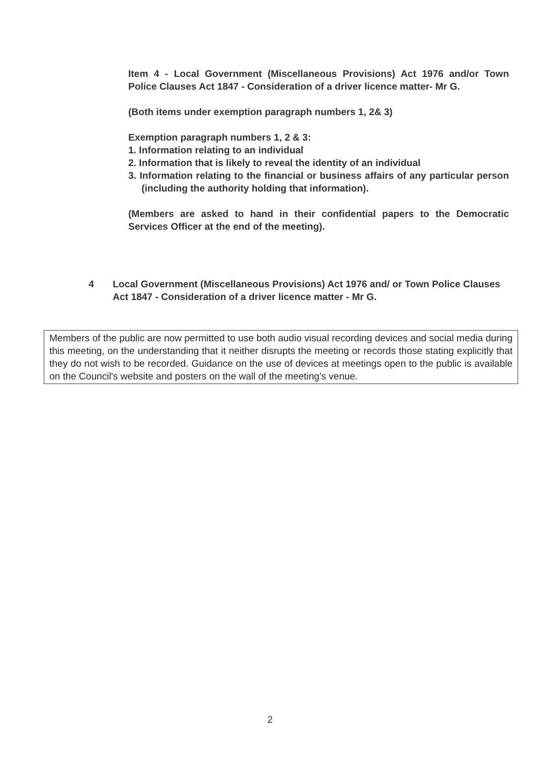Item 4 - Local Government (Miscellaneous Provisions) Act 1976 and/or Town Police Clauses Act 1847 - Consideration of a driver licence matter- Mr G.
(Both items under exemption paragraph numbers 1, 2& 3)
Exemption paragraph numbers 1, 2 & 3:
1. Information relating to an individual
2. Information that is likely to reveal the identity of an individual
3. Information relating to the financial or business affairs of any particular person (including the authority holding that information).
(Members are asked to hand in their confidential papers to the Democratic Services Officer at the end of the meeting).
4 Local Government (Miscellaneous Provisions) Act 1976 and/ or Town Police Clauses Act 1847 - Consideration of a driver licence matter - Mr G.
Members of the public are now permitted to use both audio visual recording devices and social media during this meeting, on the understanding that it neither disrupts the meeting or records those stating explicitly that they do not wish to be recorded. Guidance on the use of devices at meetings open to the public is available on the Council's website and posters on the wall of the meeting's venue.
2